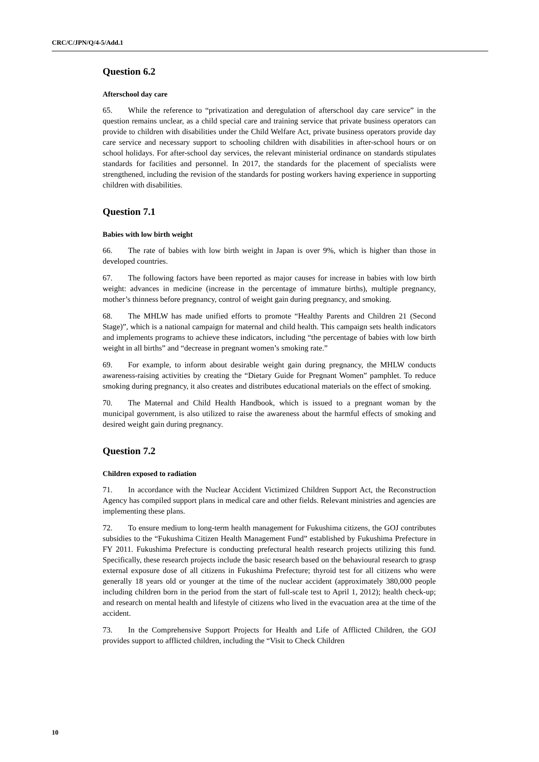CRC/C/JPN/Q/4-5/Add.1
Question 6.2
Afterschool day care
65. While the reference to “privatization and deregulation of afterschool day care service” in the question remains unclear, as a child special care and training service that private business operators can provide to children with disabilities under the Child Welfare Act, private business operators provide day care service and necessary support to schooling children with disabilities in after-school hours or on school holidays. For after-school day services, the relevant ministerial ordinance on standards stipulates standards for facilities and personnel. In 2017, the standards for the placement of specialists were strengthened, including the revision of the standards for posting workers having experience in supporting children with disabilities.
Question 7.1
Babies with low birth weight
66. The rate of babies with low birth weight in Japan is over 9%, which is higher than those in developed countries.
67. The following factors have been reported as major causes for increase in babies with low birth weight: advances in medicine (increase in the percentage of immature births), multiple pregnancy, mother’s thinness before pregnancy, control of weight gain during pregnancy, and smoking.
68. The MHLW has made unified efforts to promote “Healthy Parents and Children 21 (Second Stage)”, which is a national campaign for maternal and child health. This campaign sets health indicators and implements programs to achieve these indicators, including “the percentage of babies with low birth weight in all births” and “decrease in pregnant women’s smoking rate.”
69. For example, to inform about desirable weight gain during pregnancy, the MHLW conducts awareness-raising activities by creating the “Dietary Guide for Pregnant Women” pamphlet. To reduce smoking during pregnancy, it also creates and distributes educational materials on the effect of smoking.
70. The Maternal and Child Health Handbook, which is issued to a pregnant woman by the municipal government, is also utilized to raise the awareness about the harmful effects of smoking and desired weight gain during pregnancy.
Question 7.2
Children exposed to radiation
71. In accordance with the Nuclear Accident Victimized Children Support Act, the Reconstruction Agency has compiled support plans in medical care and other fields. Relevant ministries and agencies are implementing these plans.
72. To ensure medium to long-term health management for Fukushima citizens, the GOJ contributes subsidies to the “Fukushima Citizen Health Management Fund” established by Fukushima Prefecture in FY 2011. Fukushima Prefecture is conducting prefectural health research projects utilizing this fund. Specifically, these research projects include the basic research based on the behavioural research to grasp external exposure dose of all citizens in Fukushima Prefecture; thyroid test for all citizens who were generally 18 years old or younger at the time of the nuclear accident (approximately 380,000 people including children born in the period from the start of full-scale test to April 1, 2012); health check-up; and research on mental health and lifestyle of citizens who lived in the evacuation area at the time of the accident.
73. In the Comprehensive Support Projects for Health and Life of Afflicted Children, the GOJ provides support to afflicted children, including the “Visit to Check Children
10